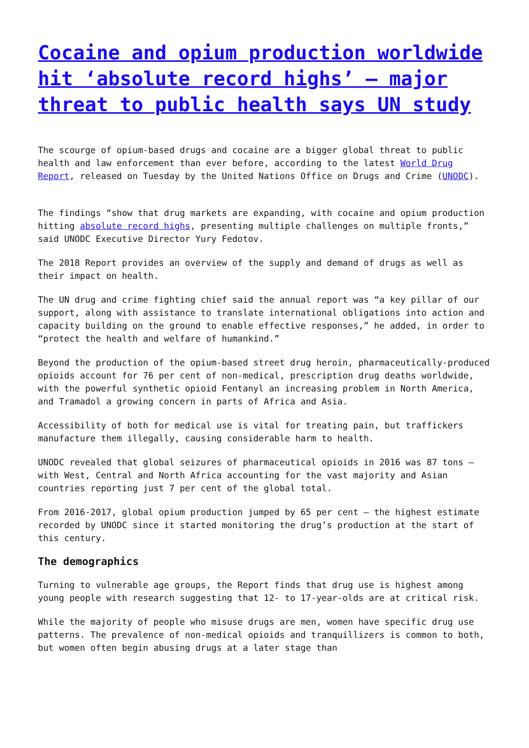Cocaine and opium production worldwide hit ‘absolute record highs’ – major threat to public health says UN study
The scourge of opium-based drugs and cocaine are a bigger global threat to public health and law enforcement than ever before, according to the latest World Drug Report, released on Tuesday by the United Nations Office on Drugs and Crime (UNODC).
The findings “show that drug markets are expanding, with cocaine and opium production hitting absolute record highs, presenting multiple challenges on multiple fronts,” said UNODC Executive Director Yury Fedotov.
The 2018 Report provides an overview of the supply and demand of drugs as well as their impact on health.
The UN drug and crime fighting chief said the annual report was “a key pillar of our support, along with assistance to translate international obligations into action and capacity building on the ground to enable effective responses,” he added, in order to “protect the health and welfare of humankind.”
Beyond the production of the opium-based street drug heroin, pharmaceutically-produced opioids account for 76 per cent of non-medical, prescription drug deaths worldwide, with the powerful synthetic opioid Fentanyl an increasing problem in North America, and Tramadol a growing concern in parts of Africa and Asia.
Accessibility of both for medical use is vital for treating pain, but traffickers manufacture them illegally, causing considerable harm to health.
UNODC revealed that global seizures of pharmaceutical opioids in 2016 was 87 tons – with West, Central and North Africa accounting for the vast majority and Asian countries reporting just 7 per cent of the global total.
From 2016-2017, global opium production jumped by 65 per cent – the highest estimate recorded by UNODC since it started monitoring the drug’s production at the start of this century.
The demographics
Turning to vulnerable age groups, the Report finds that drug use is highest among young people with research suggesting that 12- to 17-year-olds are at critical risk.
While the majority of people who misuse drugs are men, women have specific drug use patterns. The prevalence of non-medical opioids and tranquillizers is common to both, but women often begin abusing drugs at a later stage than